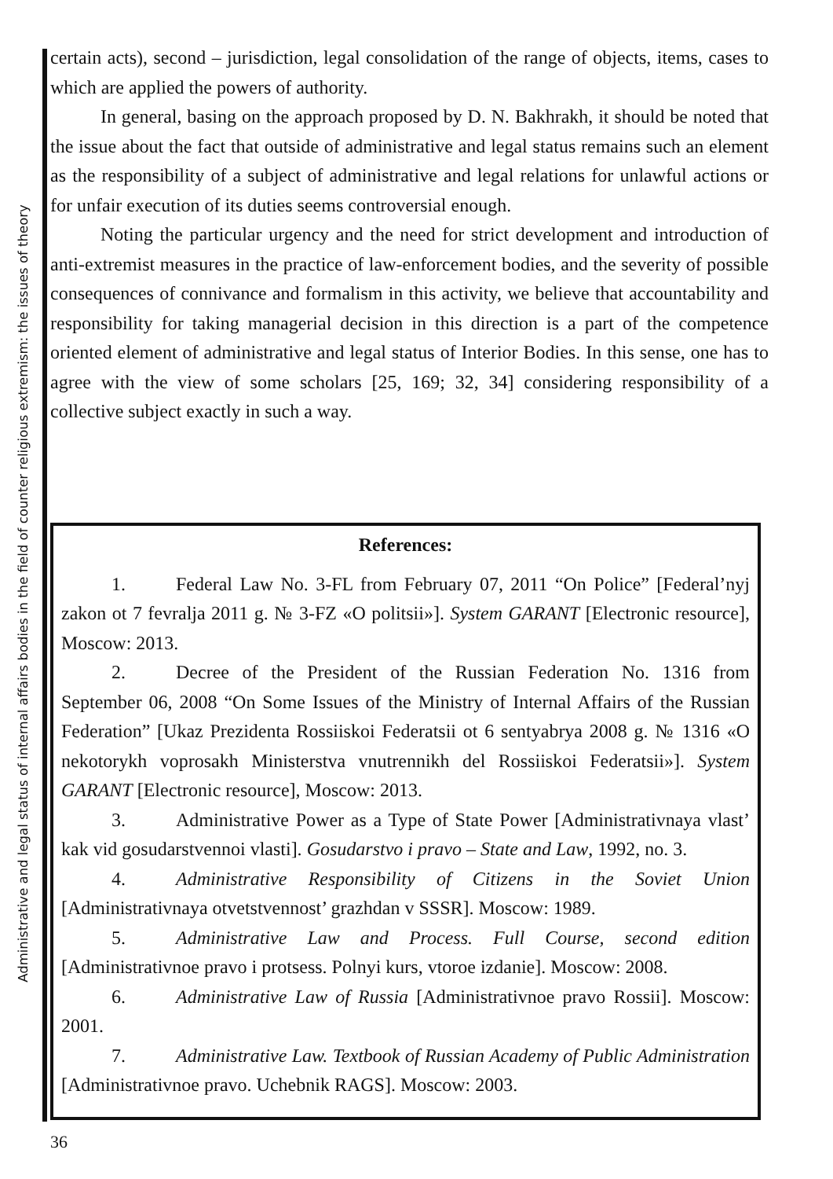Administrative and legal status of internal affairs bodies in the field of counter religious extremism: the issues of theory
certain acts), second – jurisdiction, legal consolidation of the range of objects, items, cases to which are applied the powers of authority.
In general, basing on the approach proposed by D. N. Bakhrakh, it should be noted that the issue about the fact that outside of administrative and legal status remains such an element as the responsibility of a subject of administrative and legal relations for unlawful actions or for unfair execution of its duties seems controversial enough.
Noting the particular urgency and the need for strict development and introduction of anti-extremist measures in the practice of law-enforcement bodies, and the severity of possible consequences of connivance and formalism in this activity, we believe that accountability and responsibility for taking managerial decision in this direction is a part of the competence oriented element of administrative and legal status of Interior Bodies. In this sense, one has to agree with the view of some scholars [25, 169; 32, 34] considering responsibility of a collective subject exactly in such a way.
References:
1. Federal Law No. 3-FL from February 07, 2011 “On Police” [Federal’nyj zakon ot 7 fevralja 2011 g. № 3-FZ «O politsii»]. System GARANT [Electronic resource], Moscow: 2013.
2. Decree of the President of the Russian Federation No. 1316 from September 06, 2008 “On Some Issues of the Ministry of Internal Affairs of the Russian Federation” [Ukaz Prezidenta Rossiiskoi Federatsii ot 6 sentyabrya 2008 g. № 1316 «O nekotorykh voprosakh Ministerstva vnutrennikh del Rossiiskoi Federatsii»]. System GARANT [Electronic resource], Moscow: 2013.
3. Administrative Power as a Type of State Power [Administrativnaya vlast’ kak vid gosudarstvennoi vlasti]. Gosudarstvo i pravo – State and Law, 1992, no. 3.
4. Administrative Responsibility of Citizens in the Soviet Union [Administrativnaya otvetstvennost’ grazhdan v SSSR]. Moscow: 1989.
5. Administrative Law and Process. Full Course, second edition [Administrativnoe pravo i protsess. Polnyi kurs, vtoroe izdanie]. Moscow: 2008.
6. Administrative Law of Russia [Administrativnoe pravo Rossii]. Moscow: 2001.
7. Administrative Law. Textbook of Russian Academy of Public Administration [Administrativnoe pravo. Uchebnik RAGS]. Moscow: 2003.
36